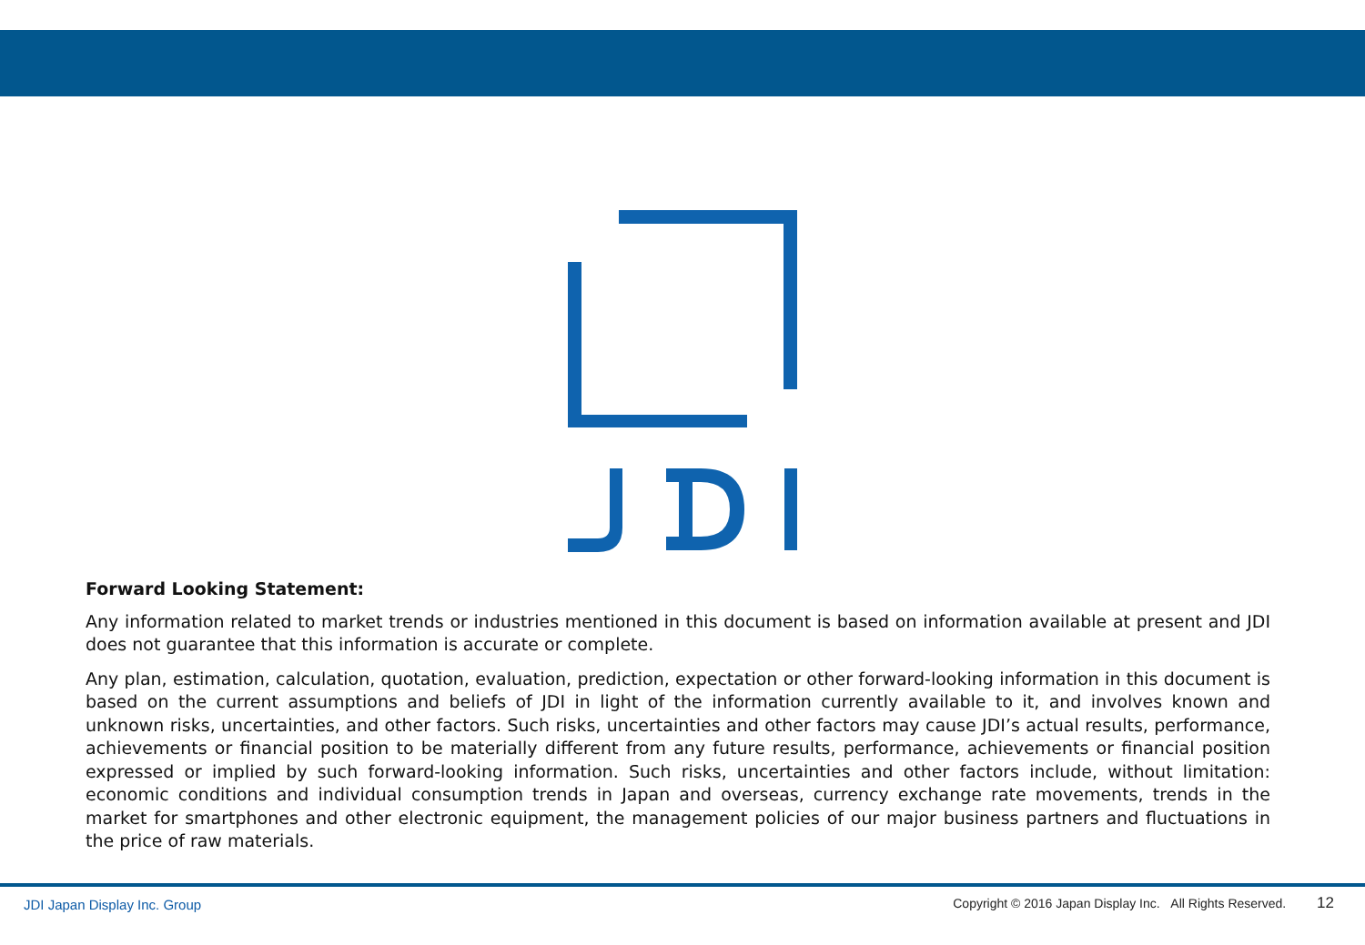Forward Looking Statement:
Any information related to market trends or industries mentioned in this document is based on information available at present and JDI does not guarantee that this information is accurate or complete.
Any plan, estimation, calculation, quotation, evaluation, prediction, expectation or other forward-looking information in this document is based on the current assumptions and beliefs of JDI in light of the information currently available to it, and involves known and unknown risks, uncertainties, and other factors. Such risks, uncertainties and other factors may cause JDI’s actual results, performance, achievements or financial position to be materially different from any future results, performance, achievements or financial position expressed or implied by such forward-looking information. Such risks, uncertainties and other factors include, without limitation: economic conditions and individual consumption trends in Japan and overseas, currency exchange rate movements, trends in the market for smartphones and other electronic equipment, the management policies of our major business partners and fluctuations in the price of raw materials.
JDI Japan Display Inc. Group
Copyright © 2016 Japan Display Inc. All Rights Reserved. 12